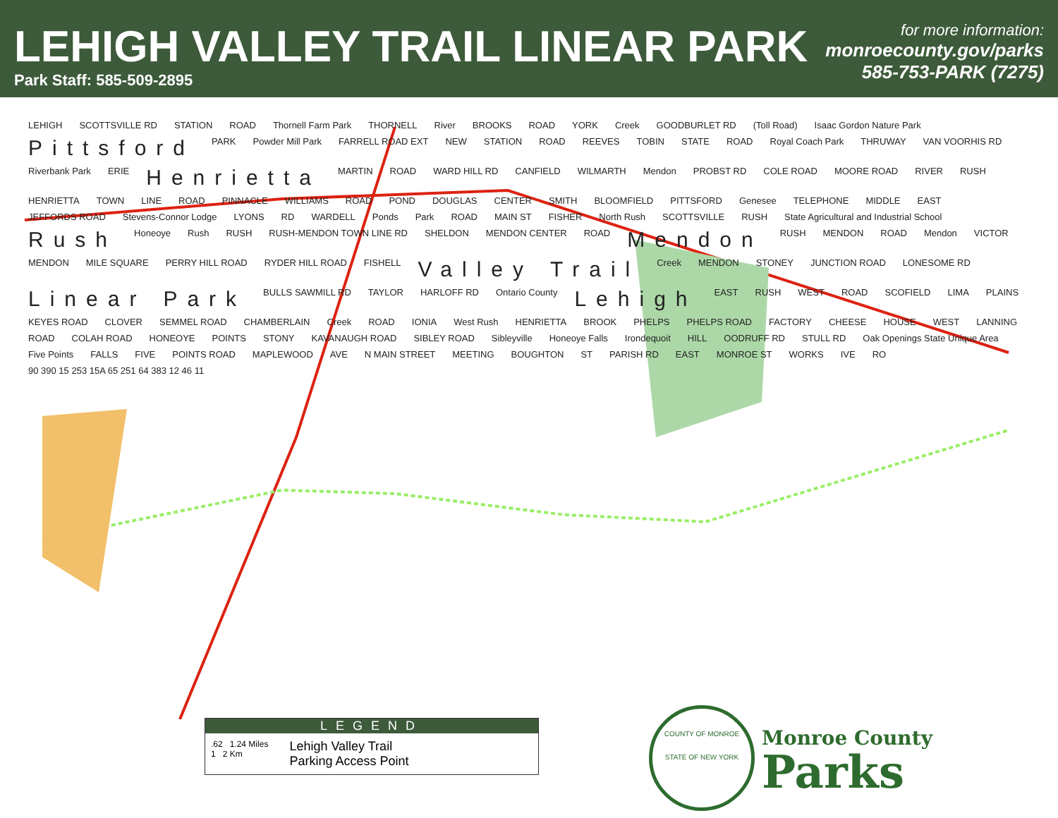LEHIGH VALLEY TRAIL LINEAR PARK
Park Staff: 585-509-2895
for more information:
monroecounty.gov/parks
585-753-PARK (7275)
LEHIGH SCOTTSVILLE RD STATION ROAD Thornell Farm Park THORNELL River BROOKS ROAD YORK Creek GOODBURLET RD (Toll Road) Isaac Gordon Nature Park Pittsford PARK Powder Mill Park FARRELL ROAD EXT NEW STATION ROAD REEVES TOBIN STATE ROAD Royal Coach Park THRUWAY VAN VOORHIS RD Riverbank Park ERIE Henrietta MARTIN ROAD WARD HILL RD CANFIELD WILMARTH Mendon PROBST RD COLE ROAD MOORE ROAD RIVER RUSH HENRIETTA TOWN LINE ROAD PINNACLE WILLIAMS ROAD POND DOUGLAS CENTER SMITH BLOOMFIELD PITTSFORD Genesee TELEPHONE MIDDLE EAST JEFFORDS ROAD Stevens-Connor Lodge LYONS RD WARDELL Ponds Park ROAD MAIN ST FISHER North Rush SCOTTSVILLE RUSH State Agricultural and Industrial School Rush Honeoye Rush RUSH RUSH-MENDON TOWN LINE RD SHELDON MENDON CENTER ROAD Mendon RUSH MENDON ROAD Mendon VICTOR MENDON MILE SQUARE PERRY HILL ROAD RYDER HILL ROAD FISHELL Valley Trail Creek MENDON STONEY JUNCTION ROAD LONESOME RD Linear Park BULLS SAWMILL RD TAYLOR HARLOFF RD Ontario County Lehigh EAST RUSH WEST ROAD SCOFIELD LIMA PLAINS KEYES ROAD CLOVER SEMMEL ROAD CHAMBERLAIN Creek ROAD IONIA West Rush HENRIETTA BROOK PHELPS PHELPS ROAD FACTORY CHEESE HOUSE WEST LANNING ROAD COLAH ROAD HONEOYE POINTS STONY KAVANAUGH ROAD SIBLEY ROAD Sibleyville Honeoye Falls Irondequoit HILL OODRUFF RD STULL RD Oak Openings State Unique Area Five Points FALLS FIVE POINTS ROAD MAPLEWOOD AVE N MAIN STREET MEETING BOUGHTON ST PARISH RD EAST MONROE ST WORKS IVE RO 90 390 15 253 15A 65 251 64 383 12 46 11
LEGEND
.62 1.24 Miles
1 2 Km
Lehigh Valley Trail
Parking Access Point
COUNTY OF MONROE
STATE OF NEW YORK
Monroe County
Parks